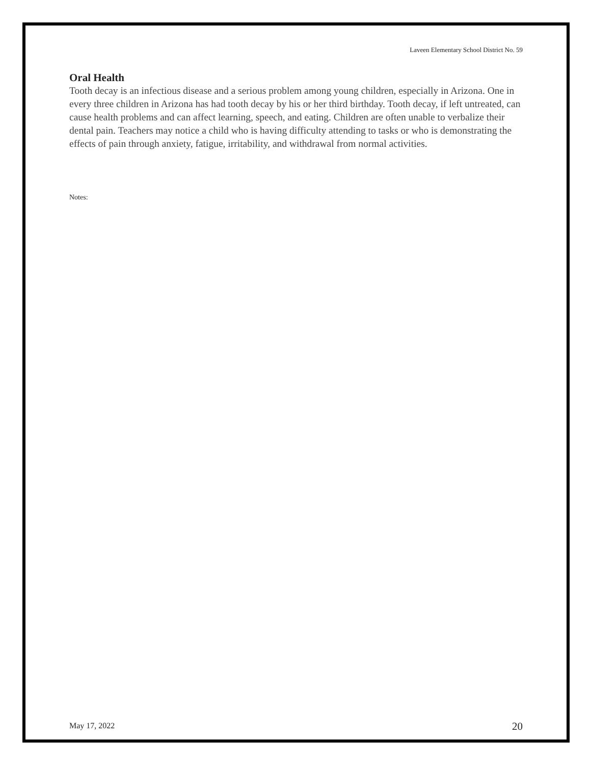Laveen Elementary School District No. 59
Oral Health
Tooth decay is an infectious disease and a serious problem among young children, especially in Arizona. One in every three children in Arizona has had tooth decay by his or her third birthday. Tooth decay, if left untreated, can cause health problems and can affect learning, speech, and eating. Children are often unable to verbalize their dental pain. Teachers may notice a child who is having difficulty attending to tasks or who is demonstrating the effects of pain through anxiety, fatigue, irritability, and withdrawal from normal activities.
Notes:
May 17, 2022 20